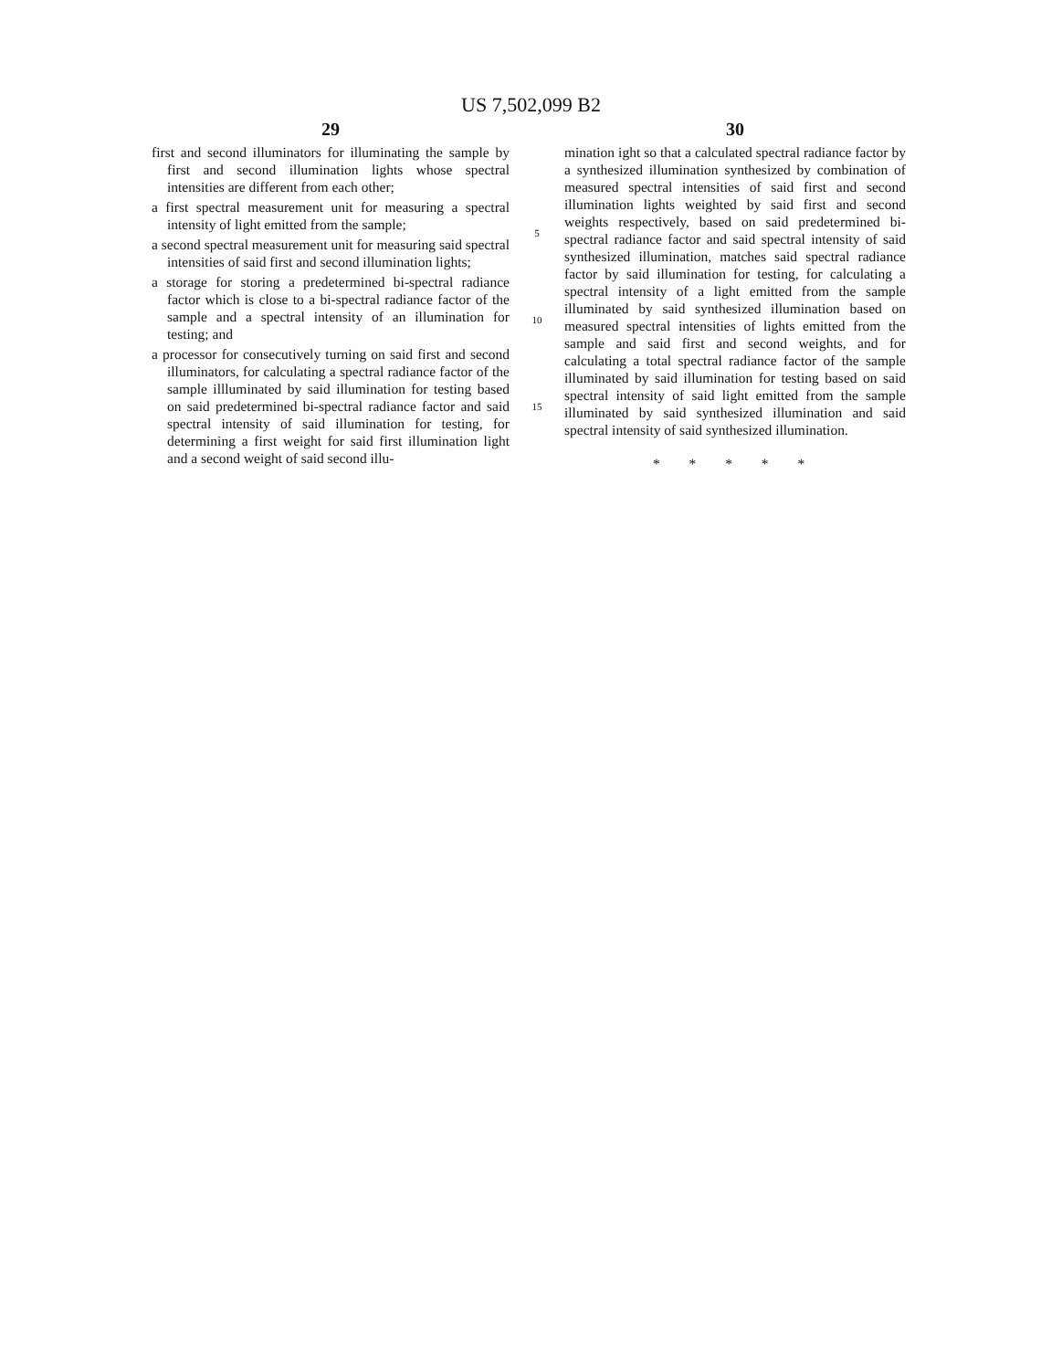US 7,502,099 B2
29
first and second illuminators for illuminating the sample by first and second illumination lights whose spectral intensities are different from each other;
a first spectral measurement unit for measuring a spectral intensity of light emitted from the sample;
a second spectral measurement unit for measuring said spectral intensities of said first and second illumination lights;
a storage for storing a predetermined bi-spectral radiance factor which is close to a bi-spectral radiance factor of the sample and a spectral intensity of an illumination for testing; and
a processor for consecutively turning on said first and second illuminators, for calculating a spectral radiance factor of the sample illluminated by said illumination for testing based on said predetermined bi-spectral radiance factor and said spectral intensity of said illumination for testing, for determining a first weight for said first illumination light and a second weight of said second illu-
5
10
15
30
mination ight so that a calculated spectral radiance factor by a synthesized illumination synthesized by combination of measured spectral intensities of said first and second illumination lights weighted by said first and second weights respectively, based on said predetermined bi-spectral radiance factor and said spectral intensity of said synthesized illumination, matches said spectral radiance factor by said illumination for testing, for calculating a spectral intensity of a light emitted from the sample illuminated by said synthesized illumination based on measured spectral intensities of lights emitted from the sample and said first and second weights, and for calculating a total spectral radiance factor of the sample illuminated by said illumination for testing based on said spectral intensity of said light emitted from the sample illuminated by said synthesized illumination and said spectral intensity of said synthesized illumination.
* * * * *